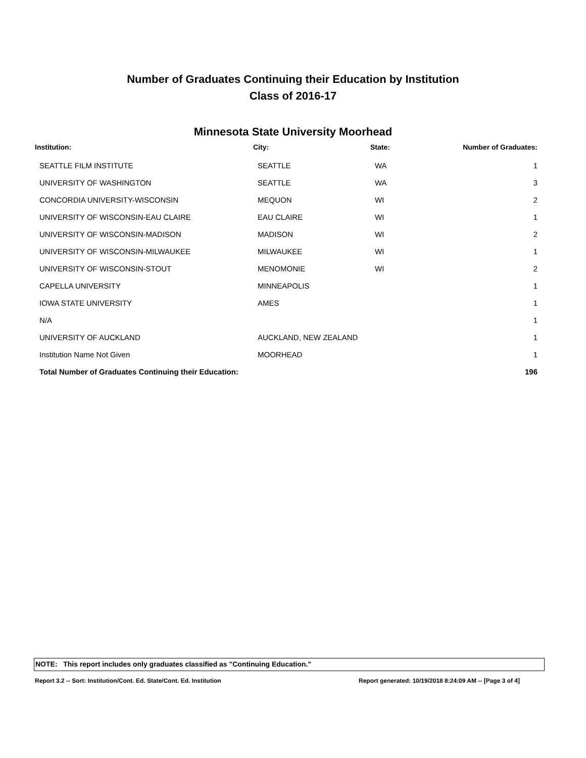Number of Graduates Continuing their Education by Institution
Class of 2016-17
Minnesota State University Moorhead
| Institution: | City: | State: | Number of Graduates: |
| --- | --- | --- | --- |
| SEATTLE FILM INSTITUTE | SEATTLE | WA | 1 |
| UNIVERSITY OF WASHINGTON | SEATTLE | WA | 3 |
| CONCORDIA UNIVERSITY-WISCONSIN | MEQUON | WI | 2 |
| UNIVERSITY OF WISCONSIN-EAU CLAIRE | EAU CLAIRE | WI | 1 |
| UNIVERSITY OF WISCONSIN-MADISON | MADISON | WI | 2 |
| UNIVERSITY OF WISCONSIN-MILWAUKEE | MILWAUKEE | WI | 1 |
| UNIVERSITY OF WISCONSIN-STOUT | MENOMONIE | WI | 2 |
| CAPELLA UNIVERSITY | MINNEAPOLIS | | 1 |
| IOWA STATE UNIVERSITY | AMES | | 1 |
| N/A | | | 1 |
| UNIVERSITY OF AUCKLAND | AUCKLAND, NEW ZEALAND | | 1 |
| Institution Name Not Given | MOORHEAD | | 1 |
| Total Number of Graduates Continuing their Education: | | | 196 |
NOTE: This report includes only graduates classified as "Continuing Education."
Report 3.2 -- Sort: Institution/Cont. Ed. State/Cont. Ed. Institution Report generated: 10/19/2018 8:24:09 AM -- [Page 3 of 4]